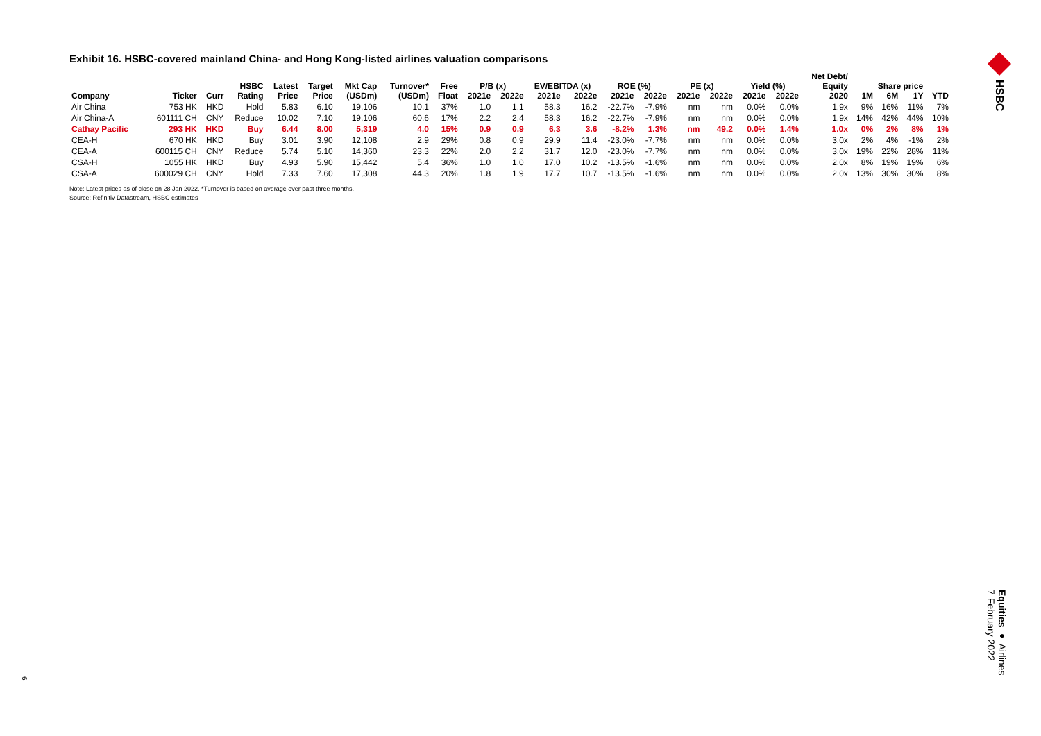Exhibit 16. HSBC-covered mainland China- and Hong Kong-listed airlines valuation comparisons
| | | | HSBC | Latest | Target | Mkt Cap | Turnover* | Free | P/B (x) | | EV/EBITDA (x) | | ROE (%) | | PE (x) | | Yield (%) | | Net Debt/ Equity | Share price | | | |
| --- | --- | --- | --- | --- | --- | --- | --- | --- | --- | --- | --- | --- | --- | --- | --- | --- | --- | --- | --- | --- | --- | --- | --- |
| Company | Ticker | Curr | Rating | Price | Price | (USDm) | (USDm) | Float | 2021e | 2022e | 2021e | 2022e | 2021e | 2022e | 2021e | 2022e | 2021e | 2022e | 2020 | 1M | 6M | 1Y | YTD |
| Air China | 753 HK | HKD | Hold | 5.83 | 6.10 | 19,106 | 10.1 | 37% | 1.0 | 1.1 | 58.3 | 16.2 | -22.7% | -7.9% | nm | nm | 0.0% | 0.0% | 1.9x | 9% | 16% | 11% | 7% |
| Air China-A | 601111 CH | CNY | Reduce | 10.02 | 7.10 | 19,106 | 60.6 | 17% | 2.2 | 2.4 | 58.3 | 16.2 | -22.7% | -7.9% | nm | nm | 0.0% | 0.0% | 1.9x | 14% | 42% | 44% | 10% |
| Cathay Pacific | 293 HK | HKD | Buy | 6.44 | 8.00 | 5,319 | 4.0 | 15% | 0.9 | 0.9 | 6.3 | 3.6 | -8.2% | 1.3% | nm | 49.2 | 0.0% | 1.4% | 1.0x | 0% | 2% | 8% | 1% |
| CEA-H | 670 HK | HKD | Buy | 3.01 | 3.90 | 12,108 | 2.9 | 29% | 0.8 | 0.9 | 29.9 | 11.4 | -23.0% | -7.7% | nm | nm | 0.0% | 0.0% | 3.0x | 2% | 4% | -1% | 2% |
| CEA-A | 600115 CH | CNY | Reduce | 5.74 | 5.10 | 14,360 | 23.3 | 22% | 2.0 | 2.2 | 31.7 | 12.0 | -23.0% | -7.7% | nm | nm | 0.0% | 0.0% | 3.0x | 19% | 22% | 28% | 11% |
| CSA-H | 1055 HK | HKD | Buy | 4.93 | 5.90 | 15,442 | 5.4 | 36% | 1.0 | 1.0 | 17.0 | 10.2 | -13.5% | -1.6% | nm | nm | 0.0% | 0.0% | 2.0x | 8% | 19% | 19% | 6% |
| CSA-A | 600029 CH | CNY | Hold | 7.33 | 7.60 | 17,308 | 44.3 | 20% | 1.8 | 1.9 | 17.7 | 10.7 | -13.5% | -1.6% | nm | nm | 0.0% | 0.0% | 2.0x | 13% | 30% | 30% | 8% |
Note: Latest prices as of close on 28 Jan 2022. *Turnover is based on average over past three months.
Source: Refinitiv Datastream, HSBC estimates
HSBC
Equities ● Airlines
7 February 2022
6